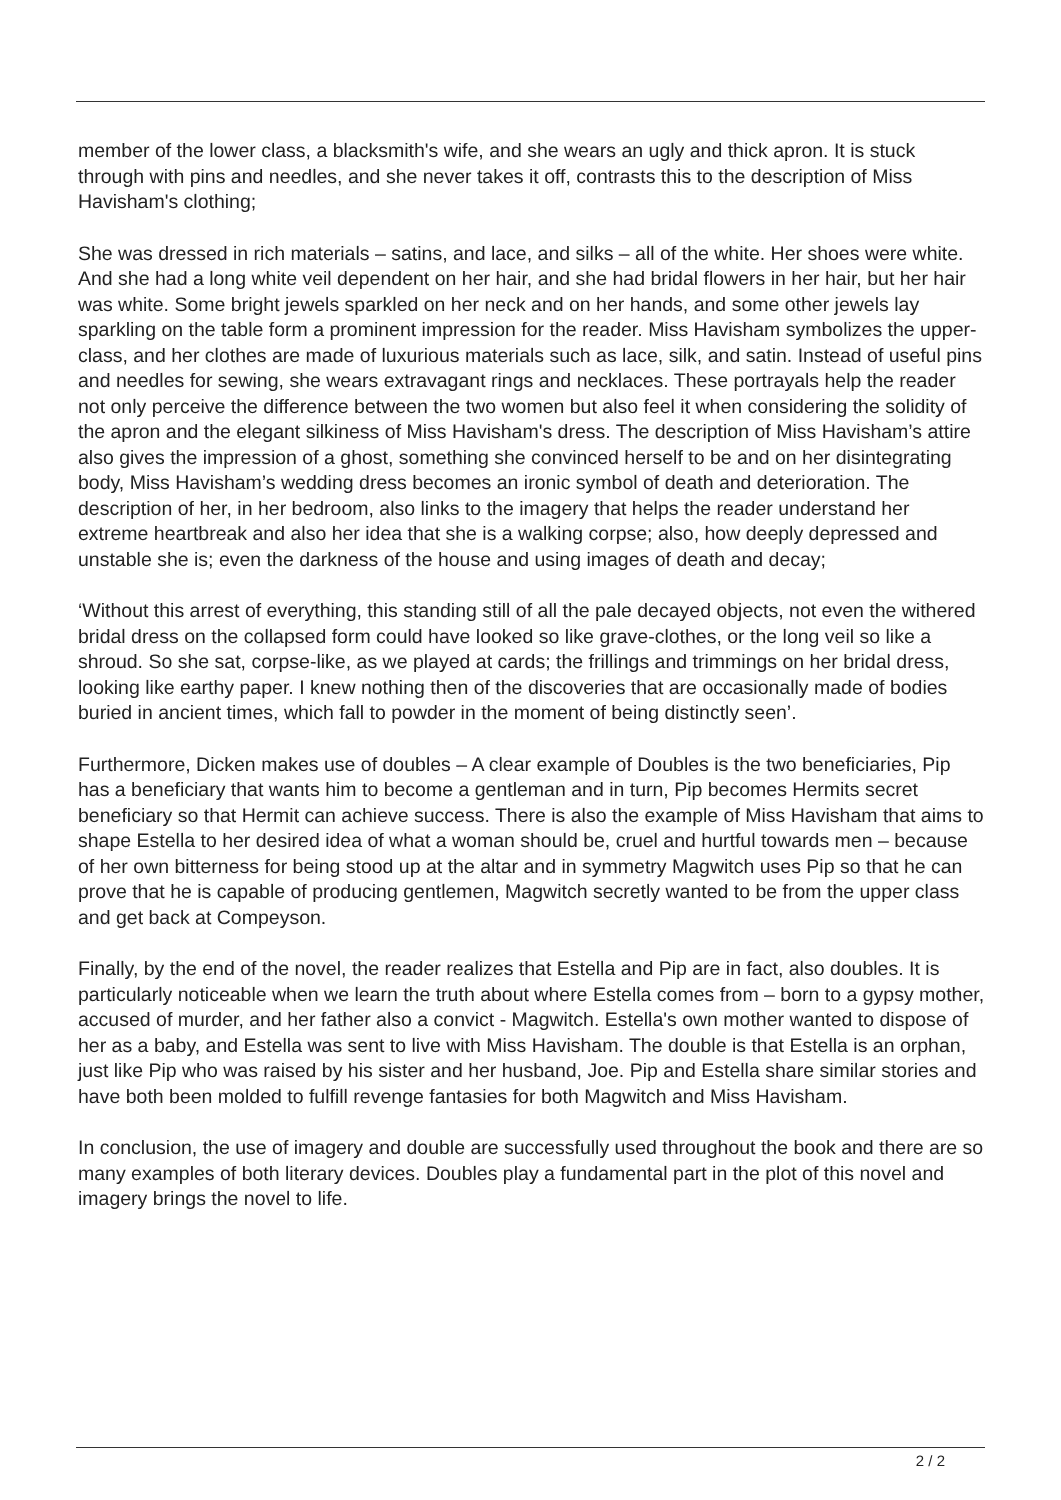member of the lower class, a blacksmith's wife, and she wears an ugly and thick apron. It is stuck through with pins and needles, and she never takes it off, contrasts this to the description of Miss Havisham's clothing;
She was dressed in rich materials – satins, and lace, and silks – all of the white. Her shoes were white. And she had a long white veil dependent on her hair, and she had bridal flowers in her hair, but her hair was white. Some bright jewels sparkled on her neck and on her hands, and some other jewels lay sparkling on the table form a prominent impression for the reader. Miss Havisham symbolizes the upper-class, and her clothes are made of luxurious materials such as lace, silk, and satin. Instead of useful pins and needles for sewing, she wears extravagant rings and necklaces. These portrayals help the reader not only perceive the difference between the two women but also feel it when considering the solidity of the apron and the elegant silkiness of Miss Havisham's dress. The description of Miss Havisham’s attire also gives the impression of a ghost, something she convinced herself to be and on her disintegrating body, Miss Havisham’s wedding dress becomes an ironic symbol of death and deterioration. The description of her, in her bedroom, also links to the imagery that helps the reader understand her extreme heartbreak and also her idea that she is a walking corpse; also, how deeply depressed and unstable she is; even the darkness of the house and using images of death and decay;
‘Without this arrest of everything, this standing still of all the pale decayed objects, not even the withered bridal dress on the collapsed form could have looked so like grave-clothes, or the long veil so like a shroud. So she sat, corpse-like, as we played at cards; the frillings and trimmings on her bridal dress, looking like earthy paper. I knew nothing then of the discoveries that are occasionally made of bodies buried in ancient times, which fall to powder in the moment of being distinctly seen’.
Furthermore, Dicken makes use of doubles – A clear example of Doubles is the two beneficiaries, Pip has a beneficiary that wants him to become a gentleman and in turn, Pip becomes Hermits secret beneficiary so that Hermit can achieve success. There is also the example of Miss Havisham that aims to shape Estella to her desired idea of what a woman should be, cruel and hurtful towards men – because of her own bitterness for being stood up at the altar and in symmetry Magwitch uses Pip so that he can prove that he is capable of producing gentlemen, Magwitch secretly wanted to be from the upper class and get back at Compeyson.
Finally, by the end of the novel, the reader realizes that Estella and Pip are in fact, also doubles. It is particularly noticeable when we learn the truth about where Estella comes from – born to a gypsy mother, accused of murder, and her father also a convict - Magwitch. Estella's own mother wanted to dispose of her as a baby, and Estella was sent to live with Miss Havisham. The double is that Estella is an orphan, just like Pip who was raised by his sister and her husband, Joe. Pip and Estella share similar stories and have both been molded to fulfill revenge fantasies for both Magwitch and Miss Havisham.
In conclusion, the use of imagery and double are successfully used throughout the book and there are so many examples of both literary devices. Doubles play a fundamental part in the plot of this novel and imagery brings the novel to life.
2 / 2